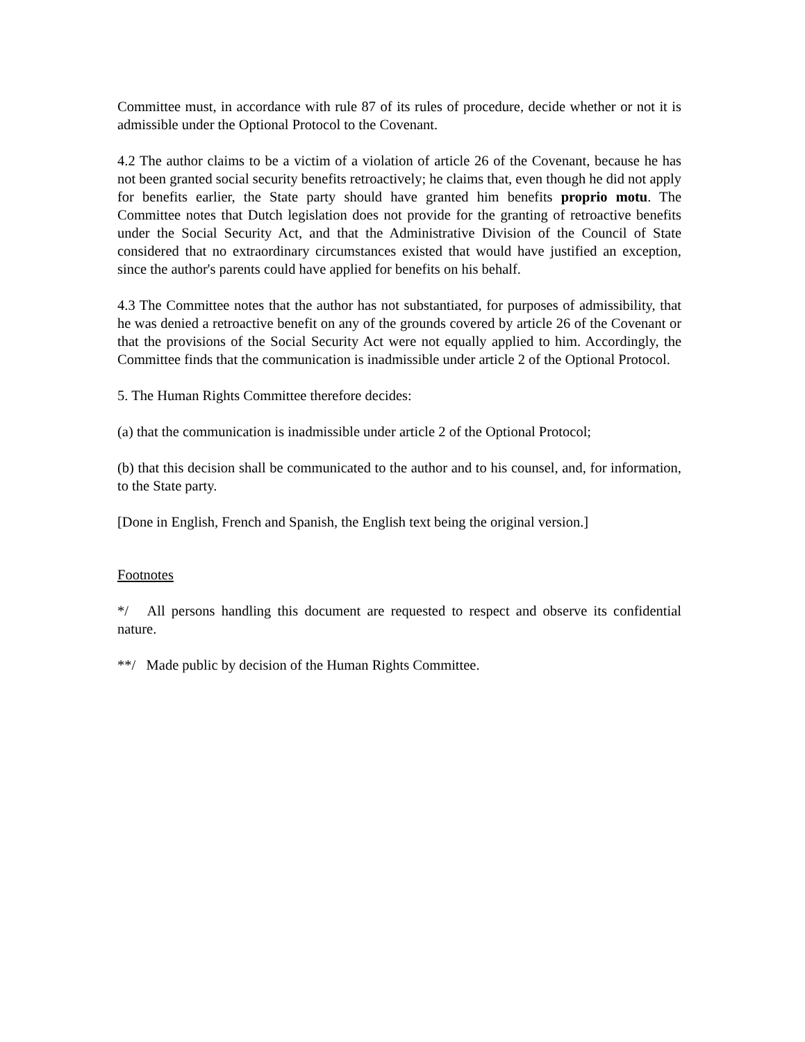Committee must, in accordance with rule 87 of its rules of procedure, decide whether or not it is admissible under the Optional Protocol to the Covenant.
4.2 The author claims to be a victim of a violation of article 26 of the Covenant, because he has not been granted social security benefits retroactively; he claims that, even though he did not apply for benefits earlier, the State party should have granted him benefits proprio motu. The Committee notes that Dutch legislation does not provide for the granting of retroactive benefits under the Social Security Act, and that the Administrative Division of the Council of State considered that no extraordinary circumstances existed that would have justified an exception, since the author's parents could have applied for benefits on his behalf.
4.3 The Committee notes that the author has not substantiated, for purposes of admissibility, that he was denied a retroactive benefit on any of the grounds covered by article 26 of the Covenant or that the provisions of the Social Security Act were not equally applied to him. Accordingly, the Committee finds that the communication is inadmissible under article 2 of the Optional Protocol.
5. The Human Rights Committee therefore decides:
(a) that the communication is inadmissible under article 2 of the Optional Protocol;
(b) that this decision shall be communicated to the author and to his counsel, and, for information, to the State party.
[Done in English, French and Spanish, the English text being the original version.]
Footnotes
*/ All persons handling this document are requested to respect and observe its confidential nature.
**/ Made public by decision of the Human Rights Committee.